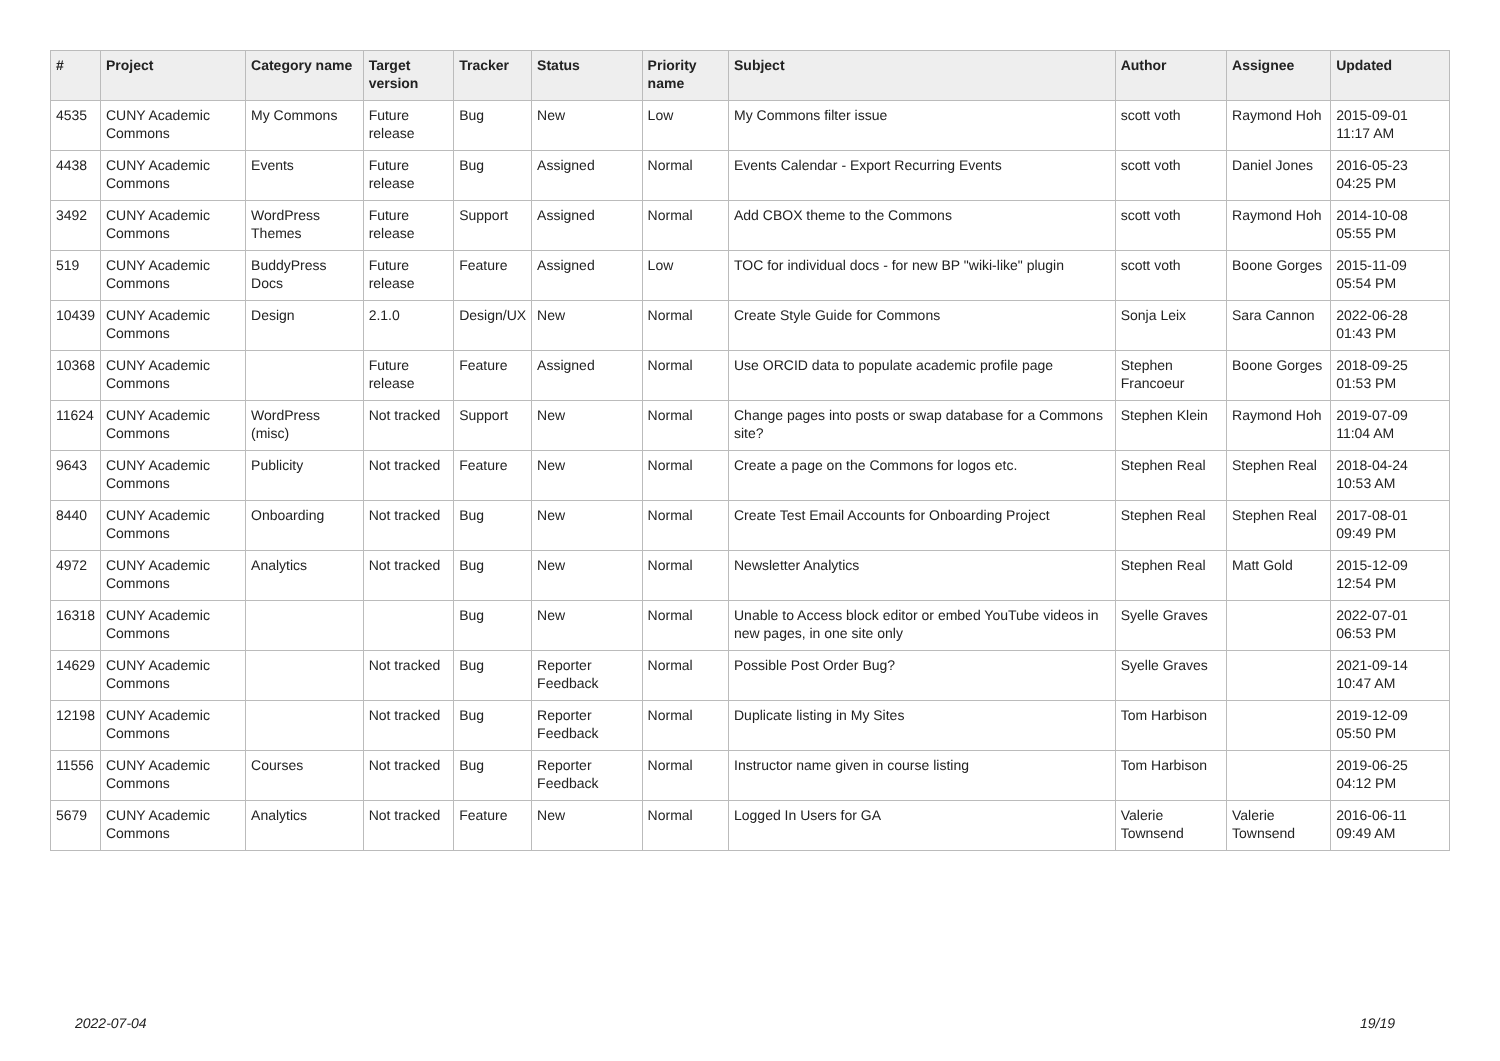| # | Project | Category name | Target version | Tracker | Status | Priority name | Subject | Author | Assignee | Updated |
| --- | --- | --- | --- | --- | --- | --- | --- | --- | --- | --- |
| 4535 | CUNY Academic Commons | My Commons | Future release | Bug | New | Low | My Commons filter issue | scott voth | Raymond Hoh | 2015-09-01 11:17 AM |
| 4438 | CUNY Academic Commons | Events | Future release | Bug | Assigned | Normal | Events Calendar - Export Recurring Events | scott voth | Daniel Jones | 2016-05-23 04:25 PM |
| 3492 | CUNY Academic Commons | WordPress Themes | Future release | Support | Assigned | Normal | Add CBOX theme to the Commons | scott voth | Raymond Hoh | 2014-10-08 05:55 PM |
| 519 | CUNY Academic Commons | BuddyPress Docs | Future release | Feature | Assigned | Low | TOC for individual docs - for new BP "wiki-like" plugin | scott voth | Boone Gorges | 2015-11-09 05:54 PM |
| 10439 | CUNY Academic Commons | Design | 2.1.0 | Design/UX | New | Normal | Create Style Guide for Commons | Sonja Leix | Sara Cannon | 2022-06-28 01:43 PM |
| 10368 | CUNY Academic Commons | | Future release | Feature | Assigned | Normal | Use ORCID data to populate academic profile page | Stephen Francoeur | Boone Gorges | 2018-09-25 01:53 PM |
| 11624 | CUNY Academic Commons | WordPress (misc) | Not tracked | Support | New | Normal | Change pages into posts or swap database for a Commons site? | Stephen Klein | Raymond Hoh | 2019-07-09 11:04 AM |
| 9643 | CUNY Academic Commons | Publicity | Not tracked | Feature | New | Normal | Create a page on the Commons for logos etc. | Stephen Real | Stephen Real | 2018-04-24 10:53 AM |
| 8440 | CUNY Academic Commons | Onboarding | Not tracked | Bug | New | Normal | Create Test Email Accounts for Onboarding Project | Stephen Real | Stephen Real | 2017-08-01 09:49 PM |
| 4972 | CUNY Academic Commons | Analytics | Not tracked | Bug | New | Normal | Newsletter Analytics | Stephen Real | Matt Gold | 2015-12-09 12:54 PM |
| 16318 | CUNY Academic Commons | | | Bug | New | Normal | Unable to Access block editor or embed YouTube videos in new pages, in one site only | Syelle Graves | | 2022-07-01 06:53 PM |
| 14629 | CUNY Academic Commons | | Not tracked | Bug | Reporter Feedback | Normal | Possible Post Order Bug? | Syelle Graves | | 2021-09-14 10:47 AM |
| 12198 | CUNY Academic Commons | | Not tracked | Bug | Reporter Feedback | Normal | Duplicate listing in My Sites | Tom Harbison | | 2019-12-09 05:50 PM |
| 11556 | CUNY Academic Commons | Courses | Not tracked | Bug | Reporter Feedback | Normal | Instructor name given in course listing | Tom Harbison | | 2019-06-25 04:12 PM |
| 5679 | CUNY Academic Commons | Analytics | Not tracked | Feature | New | Normal | Logged In Users for GA | Valerie Townsend | Valerie Townsend | 2016-06-11 09:49 AM |
2022-07-04 19/19